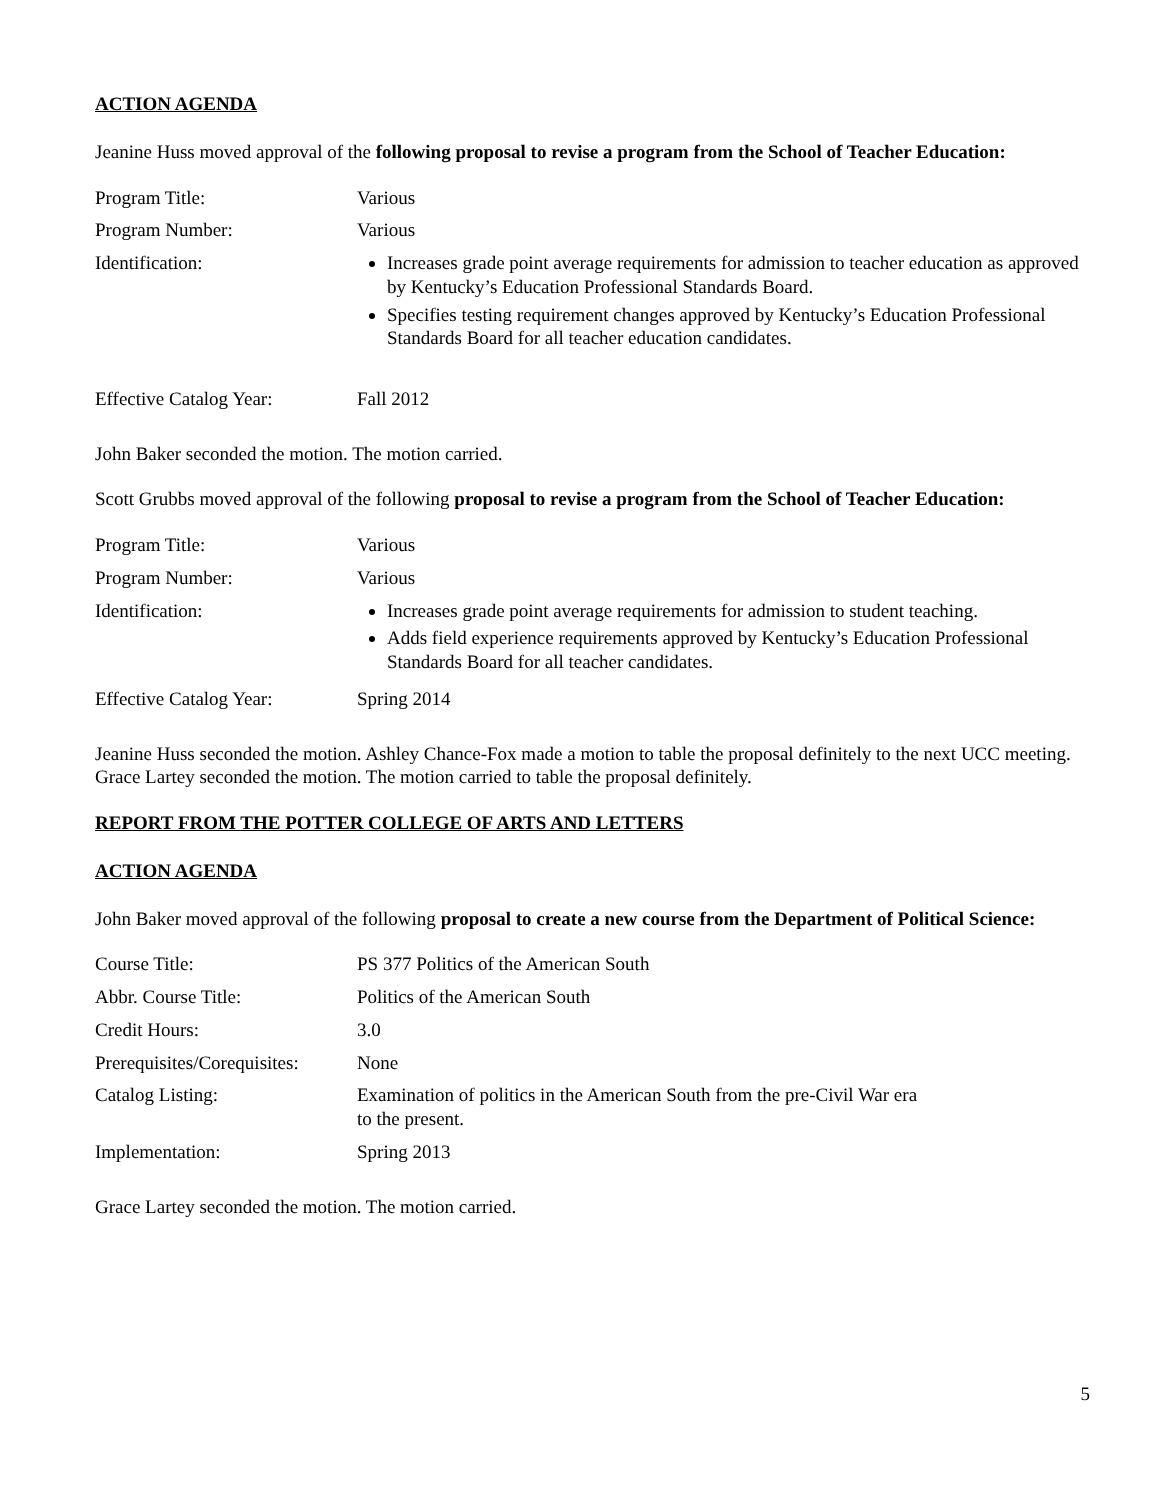ACTION AGENDA
Jeanine Huss moved approval of the following proposal to revise a program from the School of Teacher Education:
| Program Title: | Various |
| Program Number: | Various |
| Identification: | Increases grade point average requirements for admission to teacher education as approved by Kentucky’s Education Professional Standards Board. Specifies testing requirement changes approved by Kentucky’s Education Professional Standards Board for all teacher education candidates. |
| Effective Catalog Year: | Fall 2012 |
John Baker seconded the motion. The motion carried.
Scott Grubbs moved approval of the following proposal to revise a program from the School of Teacher Education:
| Program Title: | Various |
| Program Number: | Various |
| Identification: | Increases grade point average requirements for admission to student teaching. Adds field experience requirements approved by Kentucky’s Education Professional Standards Board for all teacher candidates. |
| Effective Catalog Year: | Spring 2014 |
Jeanine Huss seconded the motion. Ashley Chance-Fox made a motion to table the proposal definitely to the next UCC meeting. Grace Lartey seconded the motion. The motion carried to table the proposal definitely.
REPORT FROM THE POTTER COLLEGE OF ARTS AND LETTERS
ACTION AGENDA
John Baker moved approval of the following proposal to create a new course from the Department of Political Science:
| Course Title: | PS 377 Politics of the American South |
| Abbr. Course Title: | Politics of the American South |
| Credit Hours: | 3.0 |
| Prerequisites/Corequisites: | None |
| Catalog Listing: | Examination of politics in the American South from the pre-Civil War era to the present. |
| Implementation: | Spring 2013 |
Grace Lartey seconded the motion. The motion carried.
5